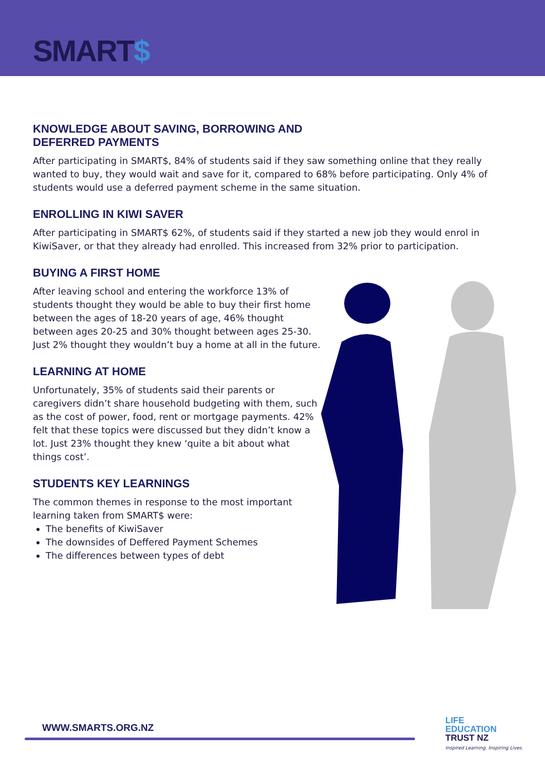SMART$
KNOWLEDGE ABOUT SAVING, BORROWING AND
DEFERRED PAYMENTS
After participating in SMART$, 84% of students said if they saw something online that they really wanted to buy, they would wait and save for it, compared to 68% before participating. Only 4% of students would use a deferred payment scheme in the same situation.
ENROLLING IN KIWI SAVER
After participating in SMART$ 62%, of students said if they started a new job they would enrol in KiwiSaver, or that they already had enrolled. This increased from 32% prior to participation.
BUYING A FIRST HOME
After leaving school and entering the workforce 13% of students thought they would be able to buy their first home between the ages of 18-20 years of age, 46% thought between ages 20-25 and 30% thought between ages 25-30. Just 2% thought they wouldn’t buy a home at all in the future.
LEARNING AT HOME
Unfortunately, 35% of students said their parents or caregivers didn’t share household budgeting with them, such as the cost of power, food, rent or mortgage payments. 42% felt that these topics were discussed but they didn’t know a lot. Just 23% thought they knew ‘quite a bit about what things cost’.
STUDENTS KEY LEARNINGS
The common themes in response to the most important learning taken from SMART$ were:
The benefits of KiwiSaver
The downsides of Deffered Payment Schemes
The differences between types of debt
WWW.SMARTS.ORG.NZ
LIFE
EDUCATION
TRUST NZ
Inspired Learning. Inspiring Lives.